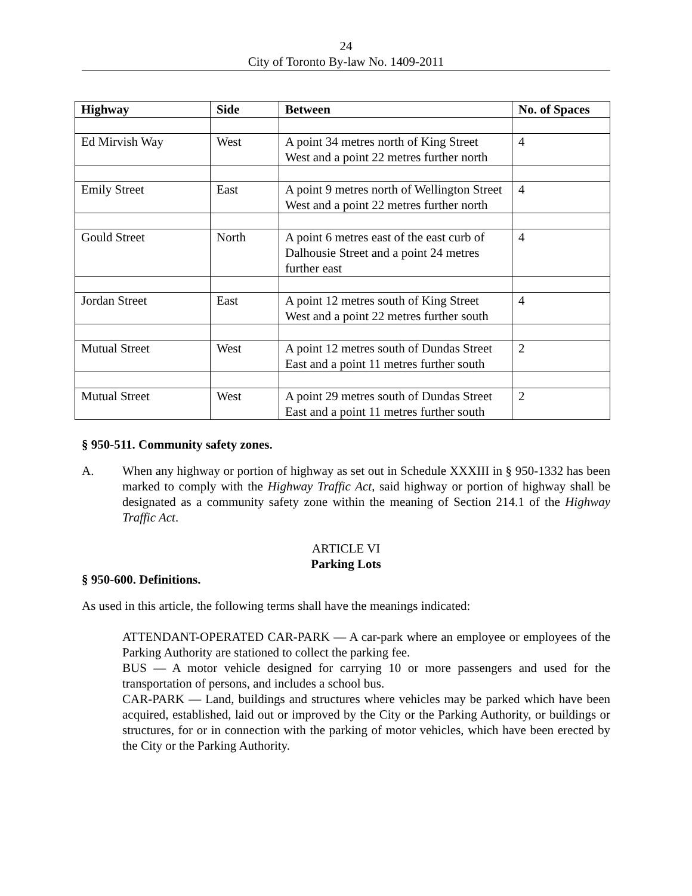24
City of Toronto By-law No. 1409-2011
| Highway | Side | Between | No. of Spaces |
| --- | --- | --- | --- |
| Ed Mirvish Way | West | A point 34 metres north of King Street West and a point 22 metres further north | 4 |
| Emily Street | East | A point 9 metres north of Wellington Street West and a point 22 metres further north | 4 |
| Gould Street | North | A point 6 metres east of the east curb of Dalhousie Street and a point 24 metres further east | 4 |
| Jordan Street | East | A point 12 metres south of King Street West and a point 22 metres further south | 4 |
| Mutual Street | West | A point 12 metres south of Dundas Street East and a point 11 metres further south | 2 |
| Mutual Street | West | A point 29 metres south of Dundas Street East and a point 11 metres further south | 2 |
§ 950-511. Community safety zones.
A. When any highway or portion of highway as set out in Schedule XXXIII in § 950-1332 has been marked to comply with the Highway Traffic Act, said highway or portion of highway shall be designated as a community safety zone within the meaning of Section 214.1 of the Highway Traffic Act.
ARTICLE VI
Parking Lots
§ 950-600. Definitions.
As used in this article, the following terms shall have the meanings indicated:
ATTENDANT-OPERATED CAR-PARK — A car-park where an employee or employees of the Parking Authority are stationed to collect the parking fee.
BUS — A motor vehicle designed for carrying 10 or more passengers and used for the transportation of persons, and includes a school bus.
CAR-PARK — Land, buildings and structures where vehicles may be parked which have been acquired, established, laid out or improved by the City or the Parking Authority, or buildings or structures, for or in connection with the parking of motor vehicles, which have been erected by the City or the Parking Authority.